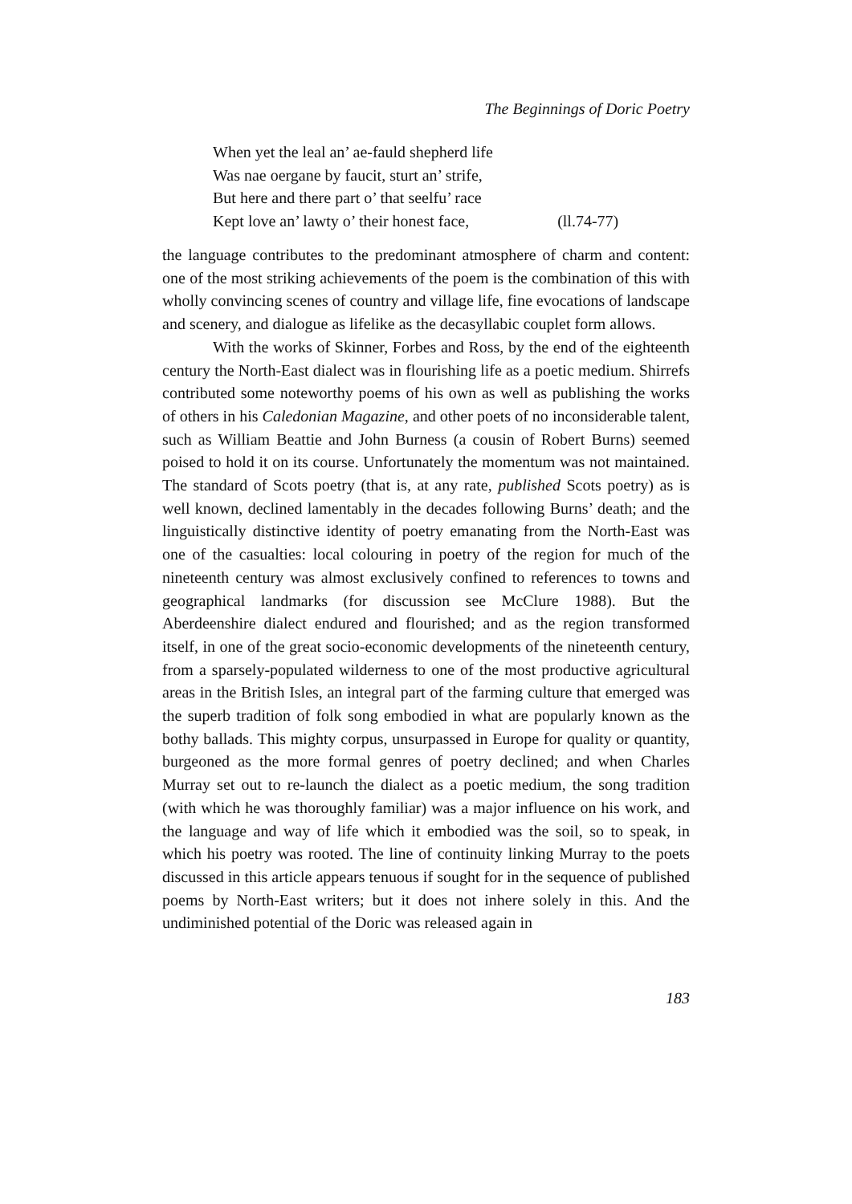The Beginnings of Doric Poetry
When yet the leal an’ ae-fauld shepherd life
Was nae oergane by faucit, sturt an’ strife,
But here and there part o’ that seelfu’ race
Kept love an’ lawty o’ their honest face, (ll.74-77)
the language contributes to the predominant atmosphere of charm and content: one of the most striking achievements of the poem is the combination of this with wholly convincing scenes of country and village life, fine evocations of landscape and scenery, and dialogue as lifelike as the decasyllabic couplet form allows.
With the works of Skinner, Forbes and Ross, by the end of the eighteenth century the North-East dialect was in flourishing life as a poetic medium. Shirrefs contributed some noteworthy poems of his own as well as publishing the works of others in his Caledonian Magazine, and other poets of no inconsiderable talent, such as William Beattie and John Burness (a cousin of Robert Burns) seemed poised to hold it on its course. Unfortunately the momentum was not maintained. The standard of Scots poetry (that is, at any rate, published Scots poetry) as is well known, declined lamentably in the decades following Burns’ death; and the linguistically distinctive identity of poetry emanating from the North-East was one of the casualties: local colouring in poetry of the region for much of the nineteenth century was almost exclusively confined to references to towns and geographical landmarks (for discussion see McClure 1988). But the Aberdeenshire dialect endured and flourished; and as the region transformed itself, in one of the great socio-economic developments of the nineteenth century, from a sparsely-populated wilderness to one of the most productive agricultural areas in the British Isles, an integral part of the farming culture that emerged was the superb tradition of folk song embodied in what are popularly known as the bothy ballads. This mighty corpus, unsurpassed in Europe for quality or quantity, burgeoned as the more formal genres of poetry declined; and when Charles Murray set out to re-launch the dialect as a poetic medium, the song tradition (with which he was thoroughly familiar) was a major influence on his work, and the language and way of life which it embodied was the soil, so to speak, in which his poetry was rooted. The line of continuity linking Murray to the poets discussed in this article appears tenuous if sought for in the sequence of published poems by North-East writers; but it does not inhere solely in this. And the undiminished potential of the Doric was released again in
183